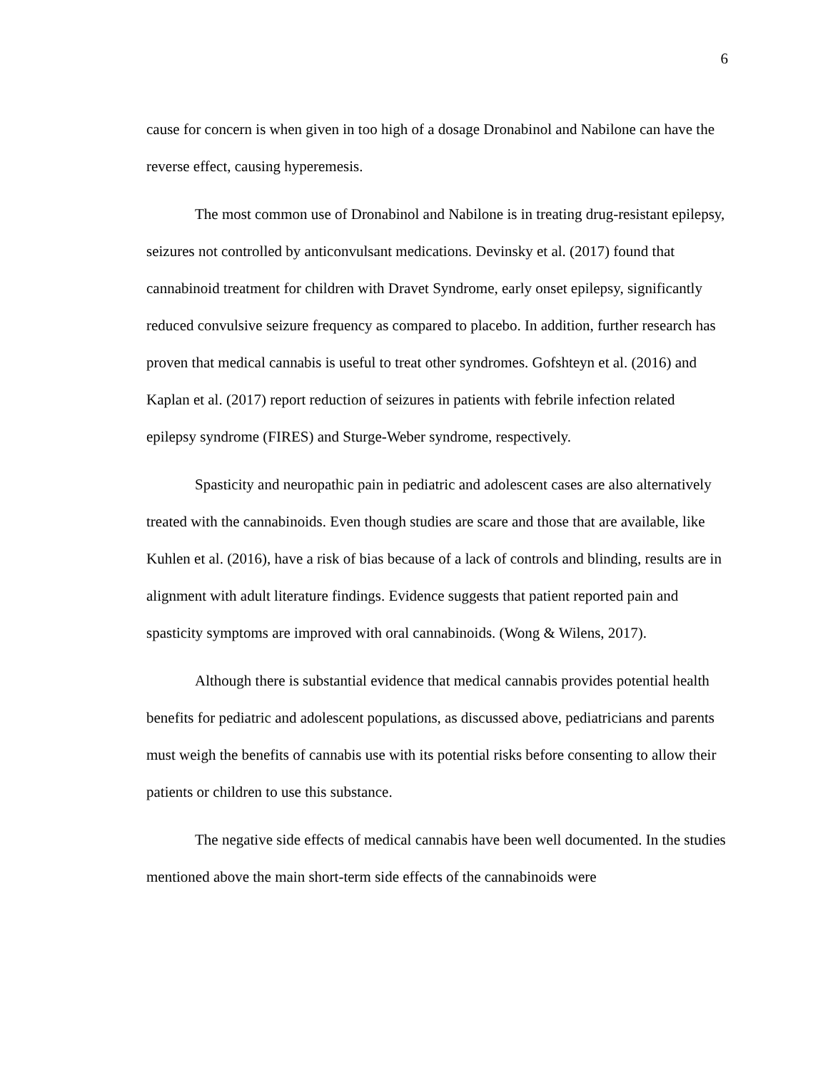6
cause for concern is when given in too high of a dosage Dronabinol and Nabilone can have the reverse effect, causing hyperemesis.
The most common use of Dronabinol and Nabilone is in treating drug-resistant epilepsy, seizures not controlled by anticonvulsant medications. Devinsky et al. (2017) found that cannabinoid treatment for children with Dravet Syndrome, early onset epilepsy, significantly reduced convulsive seizure frequency as compared to placebo. In addition, further research has proven that medical cannabis is useful to treat other syndromes. Gofshteyn et al. (2016) and Kaplan et al. (2017) report reduction of seizures in patients with febrile infection related epilepsy syndrome (FIRES) and Sturge-Weber syndrome, respectively.
Spasticity and neuropathic pain in pediatric and adolescent cases are also alternatively treated with the cannabinoids. Even though studies are scare and those that are available, like Kuhlen et al. (2016), have a risk of bias because of a lack of controls and blinding, results are in alignment with adult literature findings. Evidence suggests that patient reported pain and spasticity symptoms are improved with oral cannabinoids. (Wong & Wilens, 2017).
Although there is substantial evidence that medical cannabis provides potential health benefits for pediatric and adolescent populations, as discussed above, pediatricians and parents must weigh the benefits of cannabis use with its potential risks before consenting to allow their patients or children to use this substance.
The negative side effects of medical cannabis have been well documented. In the studies mentioned above the main short-term side effects of the cannabinoids were